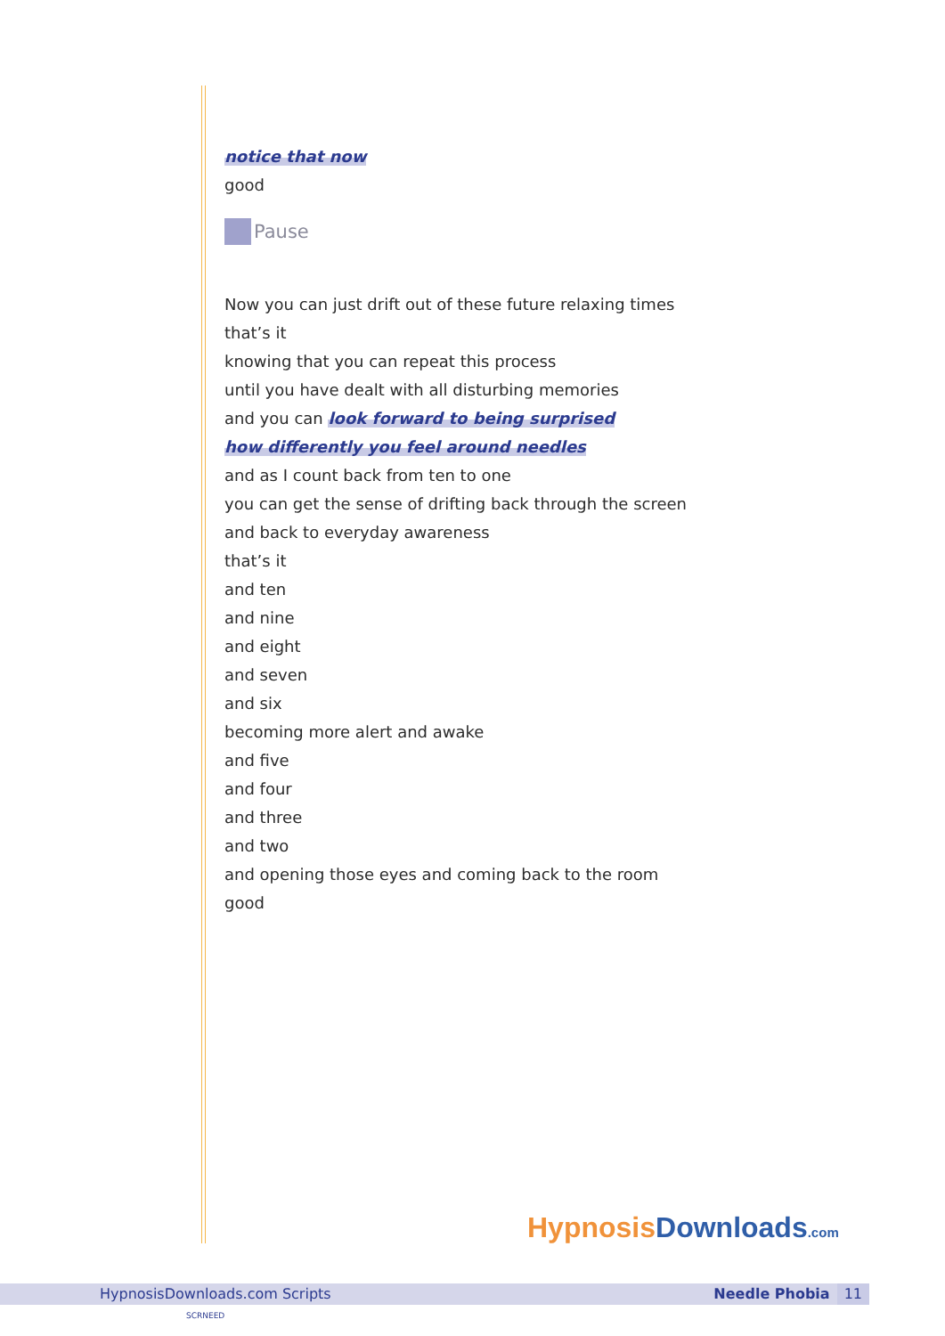notice that now
good
Pause
Now you can just drift out of these future relaxing times
that’s it
knowing that you can repeat this process
until you have dealt with all disturbing memories
and you can look forward to being surprised
how differently you feel around needles
and as I count back from ten to one
you can get the sense of drifting back through the screen
and back to everyday awareness
that’s it
and ten
and nine
and eight
and seven
and six
becoming more alert and awake
and five
and four
and three
and two
and opening those eyes and coming back to the room
good
Hypnosis Downloads.com
HypnosisDownloads.com Scripts Needle Phobia 11
SCRNEED